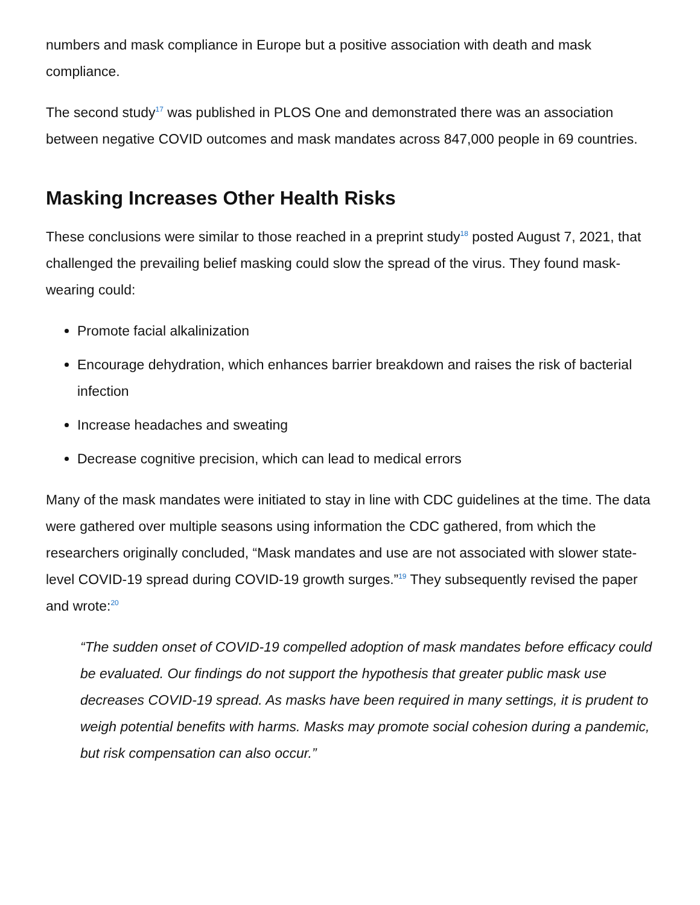numbers and mask compliance in Europe but a positive association with death and mask compliance.
The second study<sup>17</sup> was published in PLOS One and demonstrated there was an association between negative COVID outcomes and mask mandates across 847,000 people in 69 countries.
Masking Increases Other Health Risks
These conclusions were similar to those reached in a preprint study<sup>18</sup> posted August 7, 2021, that challenged the prevailing belief masking could slow the spread of the virus. They found mask-wearing could:
Promote facial alkalinization
Encourage dehydration, which enhances barrier breakdown and raises the risk of bacterial infection
Increase headaches and sweating
Decrease cognitive precision, which can lead to medical errors
Many of the mask mandates were initiated to stay in line with CDC guidelines at the time. The data were gathered over multiple seasons using information the CDC gathered, from which the researchers originally concluded, “Mask mandates and use are not associated with slower state-level COVID-19 spread during COVID-19 growth surges.”<sup>19</sup> They subsequently revised the paper and wrote:<sup>20</sup>
“The sudden onset of COVID-19 compelled adoption of mask mandates before efficacy could be evaluated. Our findings do not support the hypothesis that greater public mask use decreases COVID-19 spread. As masks have been required in many settings, it is prudent to weigh potential benefits with harms. Masks may promote social cohesion during a pandemic, but risk compensation can also occur.”